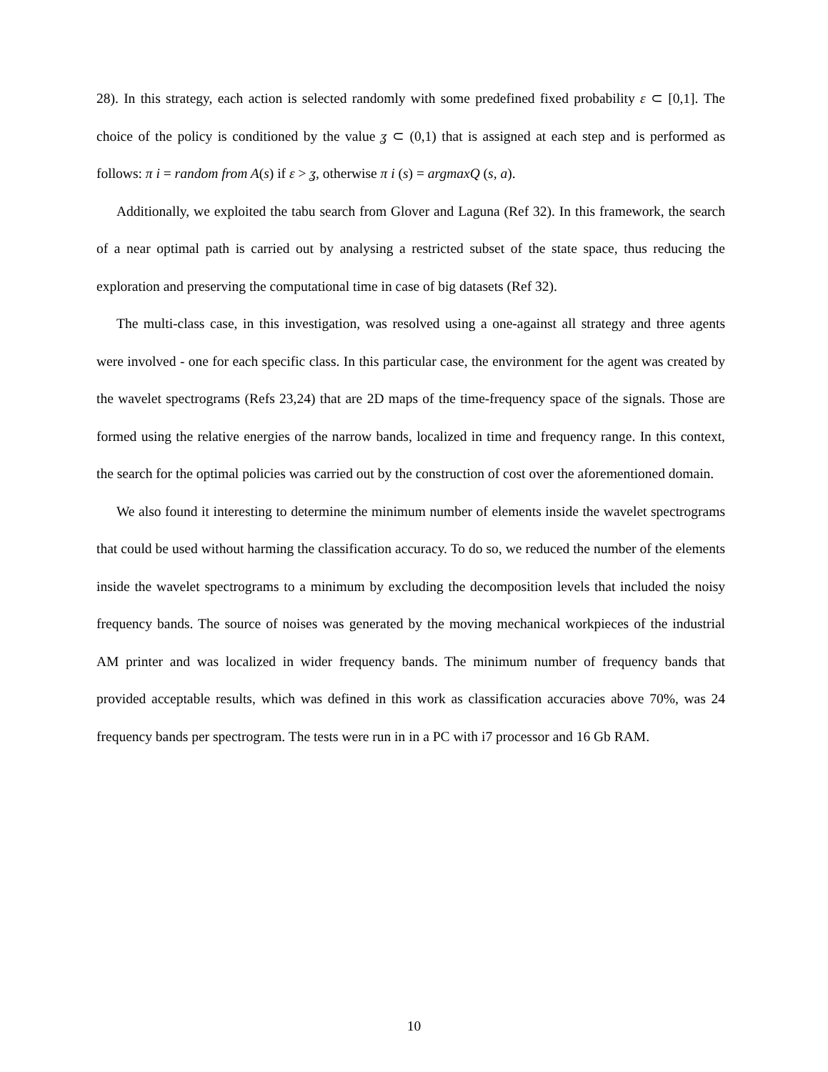28). In this strategy, each action is selected randomly with some predefined fixed probability ε ⊂ [0,1]. The choice of the policy is conditioned by the value ʓ ⊂ (0,1) that is assigned at each step and is performed as follows: π i = random from A(s) if ε > ʓ, otherwise π i (s) = argmaxQ (s, a).
Additionally, we exploited the tabu search from Glover and Laguna (Ref 32). In this framework, the search of a near optimal path is carried out by analysing a restricted subset of the state space, thus reducing the exploration and preserving the computational time in case of big datasets (Ref 32).
The multi-class case, in this investigation, was resolved using a one-against all strategy and three agents were involved - one for each specific class. In this particular case, the environment for the agent was created by the wavelet spectrograms (Refs 23,24) that are 2D maps of the time-frequency space of the signals. Those are formed using the relative energies of the narrow bands, localized in time and frequency range. In this context, the search for the optimal policies was carried out by the construction of cost over the aforementioned domain.
We also found it interesting to determine the minimum number of elements inside the wavelet spectrograms that could be used without harming the classification accuracy. To do so, we reduced the number of the elements inside the wavelet spectrograms to a minimum by excluding the decomposition levels that included the noisy frequency bands. The source of noises was generated by the moving mechanical workpieces of the industrial AM printer and was localized in wider frequency bands. The minimum number of frequency bands that provided acceptable results, which was defined in this work as classification accuracies above 70%, was 24 frequency bands per spectrogram. The tests were run in in a PC with i7 processor and 16 Gb RAM.
10